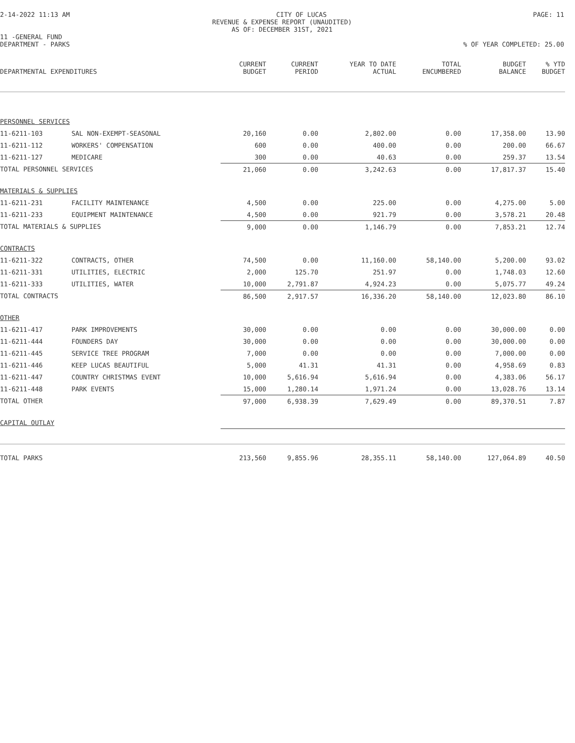2-14-2022 11:13 AM CITY OF LUCAS PAGE: 11
REVENUE & EXPENSE REPORT (UNAUDITED)
AS OF: DECEMBER 31ST, 2021
11 -GENERAL FUND
DEPARTMENT - PARKS% OF YEAR COMPLETED: 25.00
| DEPARTMENTAL EXPENDITURES | | CURRENT BUDGET | CURRENT PERIOD | YEAR TO DATE ACTUAL | TOTAL ENCUMBERED | BUDGET BALANCE | % YTD BUDGET |
| --- | --- | --- | --- | --- | --- | --- | --- |
| PERSONNEL SERVICES | | | | | | | |
| 11-6211-103 | SAL NON-EXEMPT-SEASONAL | 20,160 | 0.00 | 2,802.00 | 0.00 | 17,358.00 | 13.90 |
| 11-6211-112 | WORKERS' COMPENSATION | 600 | 0.00 | 400.00 | 0.00 | 200.00 | 66.67 |
| 11-6211-127 | MEDICARE | 300 | 0.00 | 40.63 | 0.00 | 259.37 | 13.54 |
| TOTAL PERSONNEL SERVICES | | 21,060 | 0.00 | 3,242.63 | 0.00 | 17,817.37 | 15.40 |
| MATERIALS & SUPPLIES | | | | | | | |
| 11-6211-231 | FACILITY MAINTENANCE | 4,500 | 0.00 | 225.00 | 0.00 | 4,275.00 | 5.00 |
| 11-6211-233 | EQUIPMENT MAINTENANCE | 4,500 | 0.00 | 921.79 | 0.00 | 3,578.21 | 20.48 |
| TOTAL MATERIALS & SUPPLIES | | 9,000 | 0.00 | 1,146.79 | 0.00 | 7,853.21 | 12.74 |
| CONTRACTS | | | | | | | |
| 11-6211-322 | CONTRACTS, OTHER | 74,500 | 0.00 | 11,160.00 | 58,140.00 | 5,200.00 | 93.02 |
| 11-6211-331 | UTILITIES, ELECTRIC | 2,000 | 125.70 | 251.97 | 0.00 | 1,748.03 | 12.60 |
| 11-6211-333 | UTILITIES, WATER | 10,000 | 2,791.87 | 4,924.23 | 0.00 | 5,075.77 | 49.24 |
| TOTAL CONTRACTS | | 86,500 | 2,917.57 | 16,336.20 | 58,140.00 | 12,023.80 | 86.10 |
| OTHER | | | | | | | |
| 11-6211-417 | PARK IMPROVEMENTS | 30,000 | 0.00 | 0.00 | 0.00 | 30,000.00 | 0.00 |
| 11-6211-444 | FOUNDERS DAY | 30,000 | 0.00 | 0.00 | 0.00 | 30,000.00 | 0.00 |
| 11-6211-445 | SERVICE TREE PROGRAM | 7,000 | 0.00 | 0.00 | 0.00 | 7,000.00 | 0.00 |
| 11-6211-446 | KEEP LUCAS BEAUTIFUL | 5,000 | 41.31 | 41.31 | 0.00 | 4,958.69 | 0.83 |
| 11-6211-447 | COUNTRY CHRISTMAS EVENT | 10,000 | 5,616.94 | 5,616.94 | 0.00 | 4,383.06 | 56.17 |
| 11-6211-448 | PARK EVENTS | 15,000 | 1,280.14 | 1,971.24 | 0.00 | 13,028.76 | 13.14 |
| TOTAL OTHER | | 97,000 | 6,938.39 | 7,629.49 | 0.00 | 89,370.51 | 7.87 |
| CAPITAL OUTLAY | | | | | | | |
| TOTAL PARKS | | 213,560 | 9,855.96 | 28,355.11 | 58,140.00 | 127,064.89 | 40.50 |